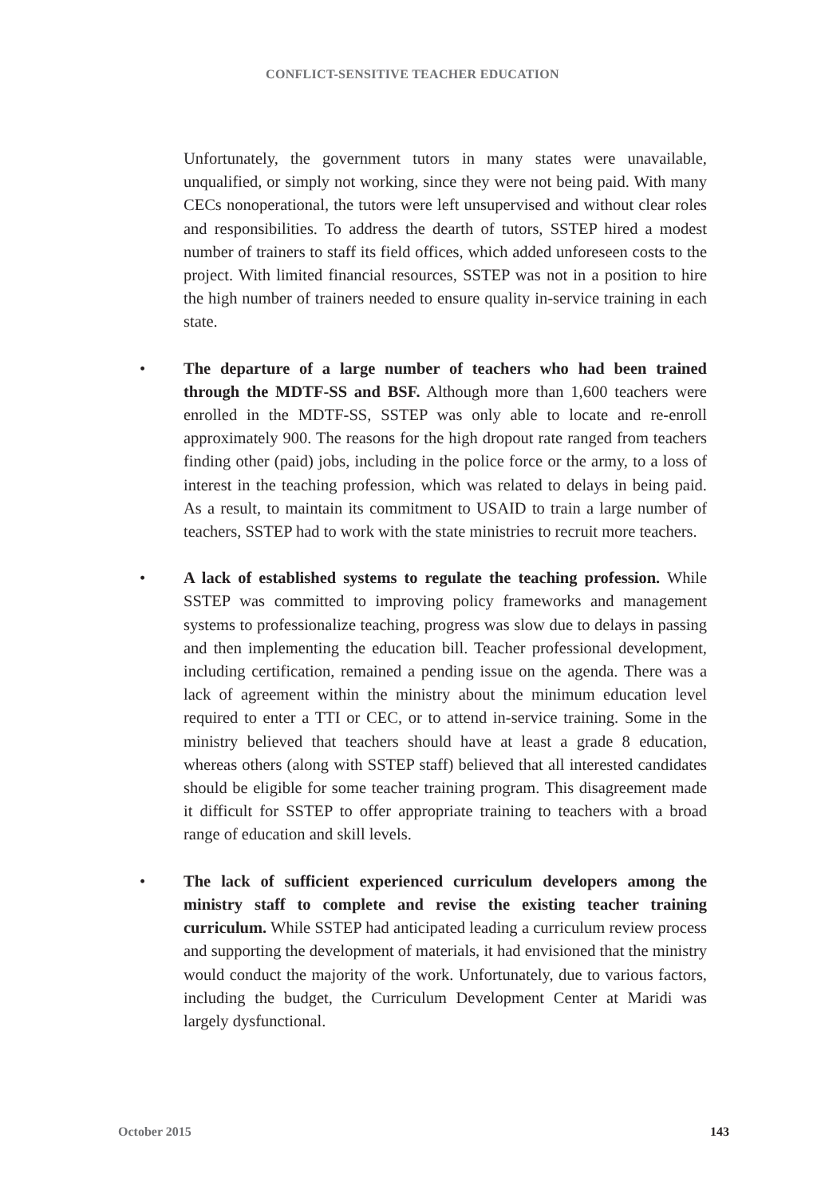CONFLICT-SENSITIVE TEACHER EDUCATION
Unfortunately, the government tutors in many states were unavailable, unqualified, or simply not working, since they were not being paid. With many CECs nonoperational, the tutors were left unsupervised and without clear roles and responsibilities. To address the dearth of tutors, SSTEP hired a modest number of trainers to staff its field offices, which added unforeseen costs to the project. With limited financial resources, SSTEP was not in a position to hire the high number of trainers needed to ensure quality in-service training in each state.
• The departure of a large number of teachers who had been trained through the MDTF-SS and BSF. Although more than 1,600 teachers were enrolled in the MDTF-SS, SSTEP was only able to locate and re-enroll approximately 900. The reasons for the high dropout rate ranged from teachers finding other (paid) jobs, including in the police force or the army, to a loss of interest in the teaching profession, which was related to delays in being paid. As a result, to maintain its commitment to USAID to train a large number of teachers, SSTEP had to work with the state ministries to recruit more teachers.
• A lack of established systems to regulate the teaching profession. While SSTEP was committed to improving policy frameworks and management systems to professionalize teaching, progress was slow due to delays in passing and then implementing the education bill. Teacher professional development, including certification, remained a pending issue on the agenda. There was a lack of agreement within the ministry about the minimum education level required to enter a TTI or CEC, or to attend in-service training. Some in the ministry believed that teachers should have at least a grade 8 education, whereas others (along with SSTEP staff) believed that all interested candidates should be eligible for some teacher training program. This disagreement made it difficult for SSTEP to offer appropriate training to teachers with a broad range of education and skill levels.
• The lack of sufficient experienced curriculum developers among the ministry staff to complete and revise the existing teacher training curriculum. While SSTEP had anticipated leading a curriculum review process and supporting the development of materials, it had envisioned that the ministry would conduct the majority of the work. Unfortunately, due to various factors, including the budget, the Curriculum Development Center at Maridi was largely dysfunctional.
October 2015 143